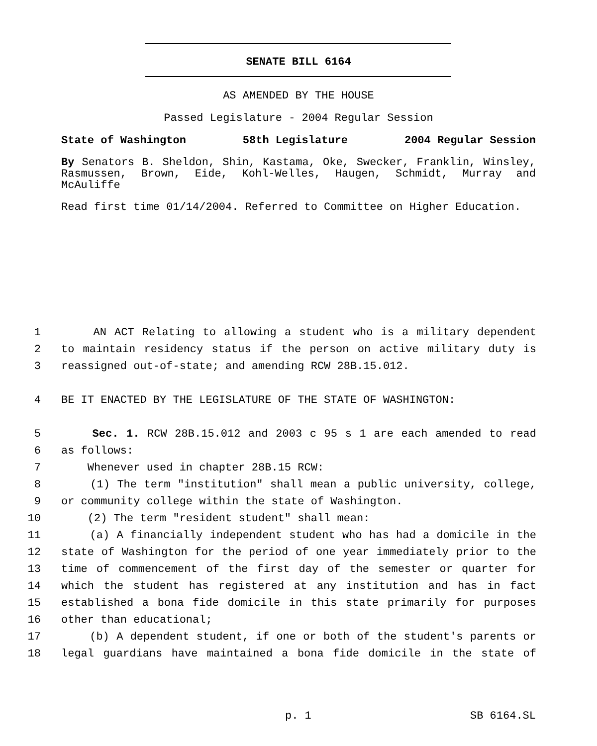SENATE BILL 6164
AS AMENDED BY THE HOUSE
Passed Legislature - 2004 Regular Session
State of Washington 58th Legislature 2004 Regular Session
By Senators B. Sheldon, Shin, Kastama, Oke, Swecker, Franklin, Winsley, Rasmussen, Brown, Eide, Kohl-Welles, Haugen, Schmidt, Murray and McAuliffe
Read first time 01/14/2004. Referred to Committee on Higher Education.
1 AN ACT Relating to allowing a student who is a military dependent
2 to maintain residency status if the person on active military duty is
3 reassigned out-of-state; and amending RCW 28B.15.012.
4 BE IT ENACTED BY THE LEGISLATURE OF THE STATE OF WASHINGTON:
5 Sec. 1. RCW 28B.15.012 and 2003 c 95 s 1 are each amended to read
6 as follows:
7 Whenever used in chapter 28B.15 RCW:
8 (1) The term "institution" shall mean a public university, college,
9 or community college within the state of Washington.
10 (2) The term "resident student" shall mean:
11 (a) A financially independent student who has had a domicile in the
12 state of Washington for the period of one year immediately prior to the
13 time of commencement of the first day of the semester or quarter for
14 which the student has registered at any institution and has in fact
15 established a bona fide domicile in this state primarily for purposes
16 other than educational;
17 (b) A dependent student, if one or both of the student's parents or
18 legal guardians have maintained a bona fide domicile in the state of
p. 1 SB 6164.SL